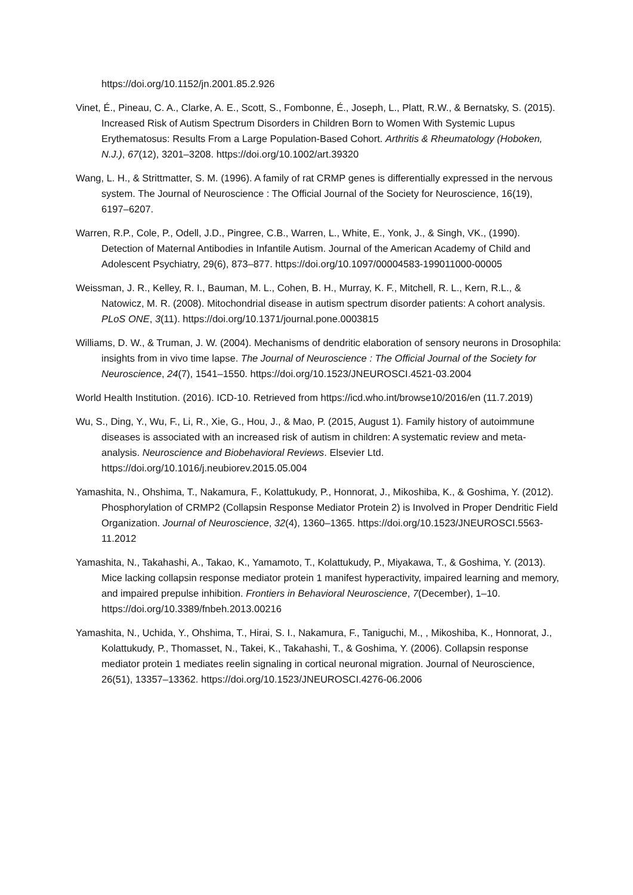https://doi.org/10.1152/jn.2001.85.2.926
Vinet, É., Pineau, C. A., Clarke, A. E., Scott, S., Fombonne, É., Joseph, L., Platt, R.W., & Bernatsky, S. (2015). Increased Risk of Autism Spectrum Disorders in Children Born to Women With Systemic Lupus Erythematosus: Results From a Large Population-Based Cohort. Arthritis & Rheumatology (Hoboken, N.J.), 67(12), 3201–3208. https://doi.org/10.1002/art.39320
Wang, L. H., & Strittmatter, S. M. (1996). A family of rat CRMP genes is differentially expressed in the nervous system. The Journal of Neuroscience : The Official Journal of the Society for Neuroscience, 16(19), 6197–6207.
Warren, R.P., Cole, P., Odell, J.D., Pingree, C.B., Warren, L., White, E., Yonk, J., & Singh, VK., (1990). Detection of Maternal Antibodies in Infantile Autism. Journal of the American Academy of Child and Adolescent Psychiatry, 29(6), 873–877. https://doi.org/10.1097/00004583-199011000-00005
Weissman, J. R., Kelley, R. I., Bauman, M. L., Cohen, B. H., Murray, K. F., Mitchell, R. L., Kern, R.L., & Natowicz, M. R. (2008). Mitochondrial disease in autism spectrum disorder patients: A cohort analysis. PLoS ONE, 3(11). https://doi.org/10.1371/journal.pone.0003815
Williams, D. W., & Truman, J. W. (2004). Mechanisms of dendritic elaboration of sensory neurons in Drosophila: insights from in vivo time lapse. The Journal of Neuroscience : The Official Journal of the Society for Neuroscience, 24(7), 1541–1550. https://doi.org/10.1523/JNEUROSCI.4521-03.2004
World Health Institution. (2016). ICD-10. Retrieved from https://icd.who.int/browse10/2016/en (11.7.2019)
Wu, S., Ding, Y., Wu, F., Li, R., Xie, G., Hou, J., & Mao, P. (2015, August 1). Family history of autoimmune diseases is associated with an increased risk of autism in children: A systematic review and meta-analysis. Neuroscience and Biobehavioral Reviews. Elsevier Ltd. https://doi.org/10.1016/j.neubiorev.2015.05.004
Yamashita, N., Ohshima, T., Nakamura, F., Kolattukudy, P., Honnorat, J., Mikoshiba, K., & Goshima, Y. (2012). Phosphorylation of CRMP2 (Collapsin Response Mediator Protein 2) is Involved in Proper Dendritic Field Organization. Journal of Neuroscience, 32(4), 1360–1365. https://doi.org/10.1523/JNEUROSCI.5563-11.2012
Yamashita, N., Takahashi, A., Takao, K., Yamamoto, T., Kolattukudy, P., Miyakawa, T., & Goshima, Y. (2013). Mice lacking collapsin response mediator protein 1 manifest hyperactivity, impaired learning and memory, and impaired prepulse inhibition. Frontiers in Behavioral Neuroscience, 7(December), 1–10. https://doi.org/10.3389/fnbeh.2013.00216
Yamashita, N., Uchida, Y., Ohshima, T., Hirai, S. I., Nakamura, F., Taniguchi, M., , Mikoshiba, K., Honnorat, J., Kolattukudy, P., Thomasset, N., Takei, K., Takahashi, T., & Goshima, Y. (2006). Collapsin response mediator protein 1 mediates reelin signaling in cortical neuronal migration. Journal of Neuroscience, 26(51), 13357–13362. https://doi.org/10.1523/JNEUROSCI.4276-06.2006